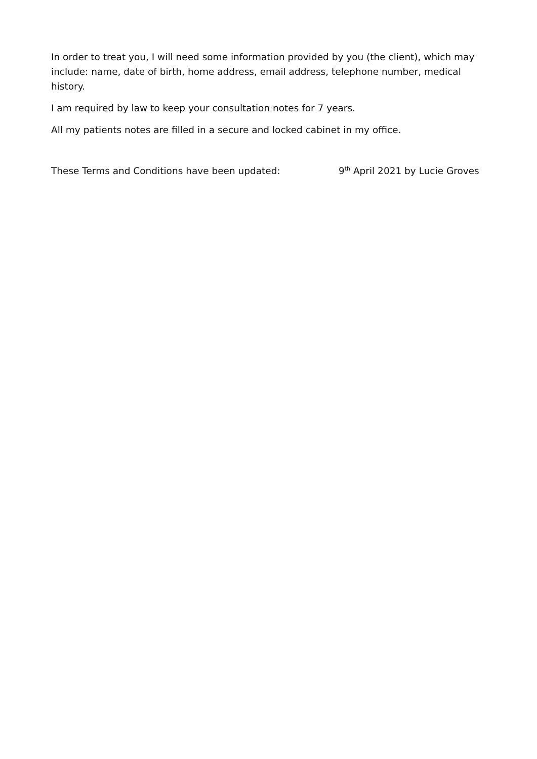In order to treat you, I will need some information provided by you (the client), which may include: name, date of birth, home address, email address, telephone number, medical history.
I am required by law to keep your consultation notes for 7 years.
All my patients notes are filled in a secure and locked cabinet in my office.
These Terms and Conditions have been updated: 9<sup>th</sup> April 2021 by Lucie Groves